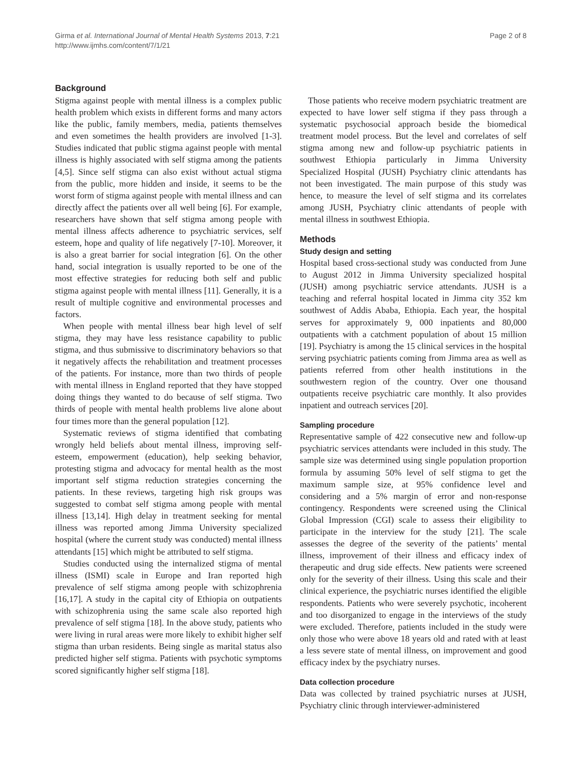Girma et al. International Journal of Mental Health Systems 2013, 7:21
http://www.ijmhs.com/content/7/1/21
Page 2 of 8
Background
Stigma against people with mental illness is a complex public health problem which exists in different forms and many actors like the public, family members, media, patients themselves and even sometimes the health providers are involved [1-3]. Studies indicated that public stigma against people with mental illness is highly associated with self stigma among the patients [4,5]. Since self stigma can also exist without actual stigma from the public, more hidden and inside, it seems to be the worst form of stigma against people with mental illness and can directly affect the patients over all well being [6]. For example, researchers have shown that self stigma among people with mental illness affects adherence to psychiatric services, self esteem, hope and quality of life negatively [7-10]. Moreover, it is also a great barrier for social integration [6]. On the other hand, social integration is usually reported to be one of the most effective strategies for reducing both self and public stigma against people with mental illness [11]. Generally, it is a result of multiple cognitive and environmental processes and factors.
When people with mental illness bear high level of self stigma, they may have less resistance capability to public stigma, and thus submissive to discriminatory behaviors so that it negatively affects the rehabilitation and treatment processes of the patients. For instance, more than two thirds of people with mental illness in England reported that they have stopped doing things they wanted to do because of self stigma. Two thirds of people with mental health problems live alone about four times more than the general population [12].
Systematic reviews of stigma identified that combating wrongly held beliefs about mental illness, improving self-esteem, empowerment (education), help seeking behavior, protesting stigma and advocacy for mental health as the most important self stigma reduction strategies concerning the patients. In these reviews, targeting high risk groups was suggested to combat self stigma among people with mental illness [13,14]. High delay in treatment seeking for mental illness was reported among Jimma University specialized hospital (where the current study was conducted) mental illness attendants [15] which might be attributed to self stigma.
Studies conducted using the internalized stigma of mental illness (ISMI) scale in Europe and Iran reported high prevalence of self stigma among people with schizophrenia [16,17]. A study in the capital city of Ethiopia on outpatients with schizophrenia using the same scale also reported high prevalence of self stigma [18]. In the above study, patients who were living in rural areas were more likely to exhibit higher self stigma than urban residents. Being single as marital status also predicted higher self stigma. Patients with psychotic symptoms scored significantly higher self stigma [18].
Those patients who receive modern psychiatric treatment are expected to have lower self stigma if they pass through a systematic psychosocial approach beside the biomedical treatment model process. But the level and correlates of self stigma among new and follow-up psychiatric patients in southwest Ethiopia particularly in Jimma University Specialized Hospital (JUSH) Psychiatry clinic attendants has not been investigated. The main purpose of this study was hence, to measure the level of self stigma and its correlates among JUSH, Psychiatry clinic attendants of people with mental illness in southwest Ethiopia.
Methods
Study design and setting
Hospital based cross-sectional study was conducted from June to August 2012 in Jimma University specialized hospital (JUSH) among psychiatric service attendants. JUSH is a teaching and referral hospital located in Jimma city 352 km southwest of Addis Ababa, Ethiopia. Each year, the hospital serves for approximately 9, 000 inpatients and 80,000 outpatients with a catchment population of about 15 million [19]. Psychiatry is among the 15 clinical services in the hospital serving psychiatric patients coming from Jimma area as well as patients referred from other health institutions in the southwestern region of the country. Over one thousand outpatients receive psychiatric care monthly. It also provides inpatient and outreach services [20].
Sampling procedure
Representative sample of 422 consecutive new and follow-up psychiatric services attendants were included in this study. The sample size was determined using single population proportion formula by assuming 50% level of self stigma to get the maximum sample size, at 95% confidence level and considering and a 5% margin of error and non-response contingency. Respondents were screened using the Clinical Global Impression (CGI) scale to assess their eligibility to participate in the interview for the study [21]. The scale assesses the degree of the severity of the patients’ mental illness, improvement of their illness and efficacy index of therapeutic and drug side effects. New patients were screened only for the severity of their illness. Using this scale and their clinical experience, the psychiatric nurses identified the eligible respondents. Patients who were severely psychotic, incoherent and too disorganized to engage in the interviews of the study were excluded. Therefore, patients included in the study were only those who were above 18 years old and rated with at least a less severe state of mental illness, on improvement and good efficacy index by the psychiatry nurses.
Data collection procedure
Data was collected by trained psychiatric nurses at JUSH, Psychiatry clinic through interviewer-administered